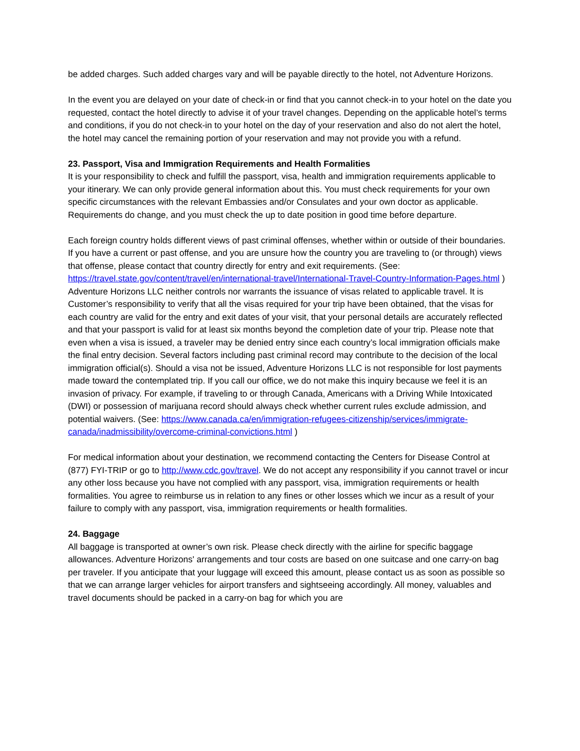be added charges. Such added charges vary and will be payable directly to the hotel, not Adventure Horizons.
In the event you are delayed on your date of check-in or find that you cannot check-in to your hotel on the date you requested, contact the hotel directly to advise it of your travel changes. Depending on the applicable hotel’s terms and conditions, if you do not check-in to your hotel on the day of your reservation and also do not alert the hotel, the hotel may cancel the remaining portion of your reservation and may not provide you with a refund.
23. Passport, Visa and Immigration Requirements and Health Formalities
It is your responsibility to check and fulfill the passport, visa, health and immigration requirements applicable to your itinerary. We can only provide general information about this. You must check requirements for your own specific circumstances with the relevant Embassies and/or Consulates and your own doctor as applicable. Requirements do change, and you must check the up to date position in good time before departure.
Each foreign country holds different views of past criminal offenses, whether within or outside of their boundaries. If you have a current or past offense, and you are unsure how the country you are traveling to (or through) views that offense, please contact that country directly for entry and exit requirements. (See: https://travel.state.gov/content/travel/en/international-travel/International-Travel-Country-Information-Pages.html ) Adventure Horizons LLC neither controls nor warrants the issuance of visas related to applicable travel. It is Customer’s responsibility to verify that all the visas required for your trip have been obtained, that the visas for each country are valid for the entry and exit dates of your visit, that your personal details are accurately reflected and that your passport is valid for at least six months beyond the completion date of your trip. Please note that even when a visa is issued, a traveler may be denied entry since each country’s local immigration officials make the final entry decision. Several factors including past criminal record may contribute to the decision of the local immigration official(s). Should a visa not be issued, Adventure Horizons LLC is not responsible for lost payments made toward the contemplated trip. If you call our office, we do not make this inquiry because we feel it is an invasion of privacy. For example, if traveling to or through Canada, Americans with a Driving While Intoxicated (DWI) or possession of marijuana record should always check whether current rules exclude admission, and potential waivers. (See: https://www.canada.ca/en/immigration-refugees-citizenship/services/immigrate-canada/inadmissibility/overcome-criminal-convictions.html )
For medical information about your destination, we recommend contacting the Centers for Disease Control at (877) FYI-TRIP or go to http://www.cdc.gov/travel. We do not accept any responsibility if you cannot travel or incur any other loss because you have not complied with any passport, visa, immigration requirements or health formalities. You agree to reimburse us in relation to any fines or other losses which we incur as a result of your failure to comply with any passport, visa, immigration requirements or health formalities.
24. Baggage
All baggage is transported at owner’s own risk. Please check directly with the airline for specific baggage allowances. Adventure Horizons' arrangements and tour costs are based on one suitcase and one carry-on bag per traveler. If you anticipate that your luggage will exceed this amount, please contact us as soon as possible so that we can arrange larger vehicles for airport transfers and sightseeing accordingly. All money, valuables and travel documents should be packed in a carry-on bag for which you are